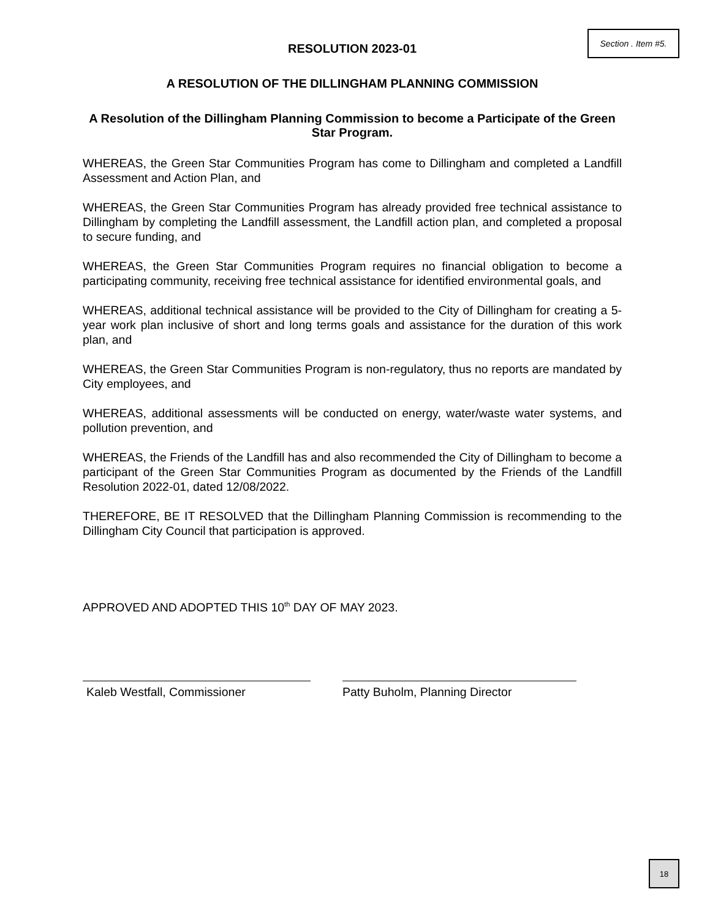Section . Item #5.
RESOLUTION 2023-01
A RESOLUTION OF THE DILLINGHAM PLANNING COMMISSION
A Resolution of the Dillingham Planning Commission to become a Participate of the Green Star Program.
WHEREAS, the Green Star Communities Program has come to Dillingham and completed a Landfill Assessment and Action Plan, and
WHEREAS, the Green Star Communities Program has already provided free technical assistance to Dillingham by completing the Landfill assessment, the Landfill action plan, and completed a proposal to secure funding, and
WHEREAS, the Green Star Communities Program requires no financial obligation to become a participating community, receiving free technical assistance for identified environmental goals, and
WHEREAS, additional technical assistance will be provided to the City of Dillingham for creating a 5-year work plan inclusive of short and long terms goals and assistance for the duration of this work plan, and
WHEREAS, the Green Star Communities Program is non-regulatory, thus no reports are mandated by City employees, and
WHEREAS, additional assessments will be conducted on energy, water/waste water systems, and pollution prevention, and
WHEREAS, the Friends of the Landfill has and also recommended the City of Dillingham to become a participant of the Green Star Communities Program as documented by the Friends of the Landfill Resolution 2022-01, dated 12/08/2022.
THEREFORE, BE IT RESOLVED that the Dillingham Planning Commission is recommending to the Dillingham City Council that participation is approved.
APPROVED AND ADOPTED THIS 10<sup>th</sup> DAY OF MAY 2023.
Kaleb Westfall, Commissioner Patty Buholm, Planning Director
18